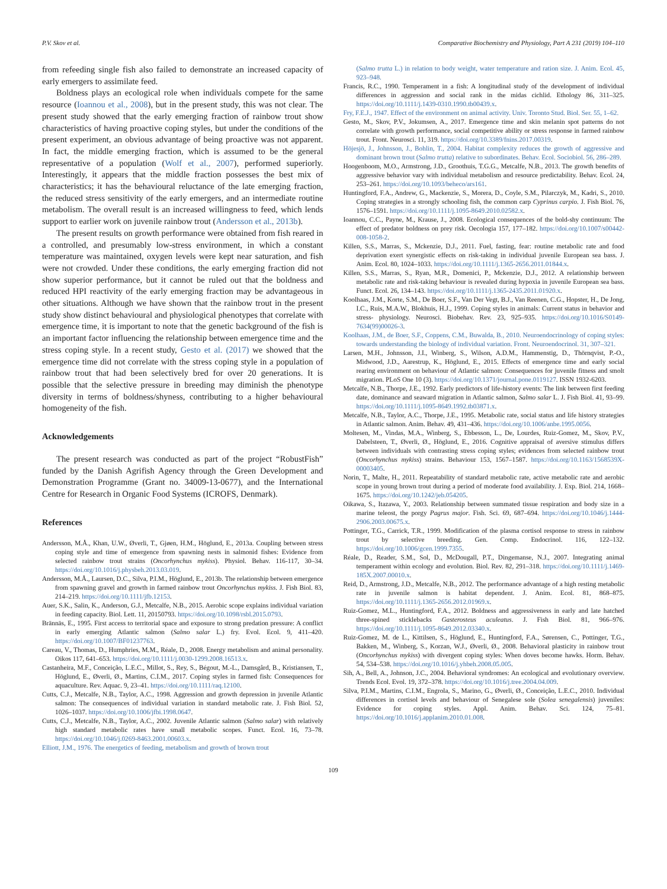P.V. Skov et al. Comparative Biochemistry and Physiology, Part A 231 (2019) 104–110
from refeeding single fish also failed to demonstrate an increased capacity of early emergers to assimilate feed.
Boldness plays an ecological role when individuals compete for the same resource (Ioannou et al., 2008), but in the present study, this was not clear. The present study showed that the early emerging fraction of rainbow trout show characteristics of having proactive coping styles, but under the conditions of the present experiment, an obvious advantage of being proactive was not apparent. In fact, the middle emerging fraction, which is assumed to be the general representative of a population (Wolf et al., 2007), performed superiorly. Interestingly, it appears that the middle fraction possesses the best mix of characteristics; it has the behavioural reluctance of the late emerging fraction, the reduced stress sensitivity of the early emergers, and an intermediate routine metabolism. The overall result is an increased willingness to feed, which lends support to earlier work on juvenile rainbow trout (Andersson et al., 2013b).
The present results on growth performance were obtained from fish reared in a controlled, and presumably low-stress environment, in which a constant temperature was maintained, oxygen levels were kept near saturation, and fish were not crowded. Under these conditions, the early emerging fraction did not show superior performance, but it cannot be ruled out that the boldness and reduced HPI reactivity of the early emerging fraction may be advantageous in other situations. Although we have shown that the rainbow trout in the present study show distinct behavioural and physiological phenotypes that correlate with emergence time, it is important to note that the genetic background of the fish is an important factor influencing the relationship between emergence time and the stress coping style. In a recent study, Gesto et al. (2017) we showed that the emergence time did not correlate with the stress coping style in a population of rainbow trout that had been selectively bred for over 20 generations. It is possible that the selective pressure in breeding may diminish the phenotype diversity in terms of boldness/shyness, contributing to a higher behavioural homogeneity of the fish.
Acknowledgements
The present research was conducted as part of the project “RobustFish” funded by the Danish Agrifish Agency through the Green Development and Demonstration Programme (Grant no. 34009-13-0677), and the International Centre for Research in Organic Food Systems (ICROFS, Denmark).
References
Andersson, M.Å., Khan, U.W., Øverli, T., Gjøen, H.M., Höglund, E., 2013a. Coupling between stress coping style and time of emergence from spawning nests in salmonid fishes: Evidence from selected rainbow trout strains (Oncorhynchus mykiss). Physiol. Behav. 116-117, 30–34. https://doi.org/10.1016/j.physbeh.2013.03.019.
Andersson, M.Å., Laursen, D.C., Silva, P.I.M., Höglund, E., 2013b. The relationship between emergence from spawning gravel and growth in farmed rainbow trout Oncorhynchus mykiss. J. Fish Biol. 83, 214–219. https://doi.org/10.1111/jfb.12153.
Auer, S.K., Salin, K., Anderson, G.J., Metcalfe, N.B., 2015. Aerobic scope explains individual variation in feeding capacity. Biol. Lett. 11, 20150793. https://doi.org/10.1098/rsbl.2015.0793.
Brännäs, E., 1995. First access to territorial space and exposure to strong predation pressure: A conflict in early emerging Atlantic salmon (Salmo salar L.) fry. Evol. Ecol. 9, 411–420. https://doi.org/10.1007/BF01237763.
Careau, V., Thomas, D., Humphries, M.M., Réale, D., 2008. Energy metabolism and animal personality. Oikos 117, 641–653. https://doi.org/10.1111/j.0030-1299.2008.16513.x.
Castanheira, M.F., Conceição, L.E.C., Millot, S., Rey, S., Bégout, M.-L., Damsgård, B., Kristiansen, T., Höglund, E., Øverli, Ø., Martins, C.I.M., 2017. Coping styles in farmed fish: Consequences for aquaculture. Rev. Aquac. 9, 23–41. https://doi.org/10.1111/raq.12100.
Cutts, C.J., Metcalfe, N.B., Taylor, A.C., 1998. Aggression and growth depression in juvenile Atlantic salmon: The consequences of individual variation in standard metabolic rate. J. Fish Biol. 52, 1026–1037. https://doi.org/10.1006/jfbi.1998.0647.
Cutts, C.J., Metcalfe, N.B., Taylor, A.C., 2002. Juvenile Atlantic salmon (Salmo salar) with relatively high standard metabolic rates have small metabolic scopes. Funct. Ecol. 16, 73–78. https://doi.org/10.1046/j.0269-8463.2001.00603.x.
Elliott, J.M., 1976. The energetics of feeding, metabolism and growth of brown trout
(Salmo trutta L.) in relation to body weight, water temperature and ration size. J. Anim. Ecol. 45, 923–948.
Francis, R.C., 1990. Temperament in a fish: A longitudinal study of the development of individual differences in aggression and social rank in the midas cichlid. Ethology 86, 311–325. https://doi.org/10.1111/j.1439-0310.1990.tb00439.x.
Fry, F.E.J., 1947. Effect of the environment on animal activity. Univ. Toronto Stud. Biol. Ser. 55, 1–62.
Gesto, M., Skov, P.V., Jokumsen, A., 2017. Emergence time and skin melanin spot patterns do not correlate with growth performance, social competitive ability or stress response in farmed rainbow trout. Front. Neurosci. 11, 319. https://doi.org/10.3389/fnins.2017.00319.
Höjesjö, J., Johnsson, J., Bohlin, T., 2004. Habitat complexity reduces the growth of aggressive and dominant brown trout (Salmo trutta) relative to subordinates. Behav. Ecol. Sociobiol. 56, 286–289.
Hoogenboom, M.O., Armstrong, J.D., Groothuis, T.G.G., Metcalfe, N.B., 2013. The growth benefits of aggressive behavior vary with individual metabolism and resource predictability. Behav. Ecol. 24, 253–261. https://doi.org/10.1093/beheco/ars161.
Huntingford, F.A., Andrew, G., Mackenzie, S., Morera, D., Coyle, S.M., Pilarczyk, M., Kadri, S., 2010. Coping strategies in a strongly schooling fish, the common carp Cyprinus carpio. J. Fish Biol. 76, 1576–1591. https://doi.org/10.1111/j.1095-8649.2010.02582.x.
Ioannou, C.C., Payne, M., Krause, J., 2008. Ecological consequences of the bold-shy continuum: The effect of predator boldness on prey risk. Oecologia 157, 177–182. https://doi.org/10.1007/s00442-008-1058-2.
Killen, S.S., Marras, S., Mckenzie, D.J., 2011. Fuel, fasting, fear: routine metabolic rate and food deprivation exert synergistic effects on risk-taking in individual juvenile European sea bass. J. Anim. Ecol. 80, 1024–1033. https://doi.org/10.1111/j.1365-2656.2011.01844.x.
Killen, S.S., Marras, S., Ryan, M.R., Domenici, P., Mckenzie, D.J., 2012. A relationship between metabolic rate and risk-taking behaviour is revealed during hypoxia in juvenile European sea bass. Funct. Ecol. 26, 134–143. https://doi.org/10.1111/j.1365-2435.2011.01920.x.
Koolhaas, J.M., Korte, S.M., De Boer, S.F., Van Der Vegt, B.J., Van Reenen, C.G., Hopster, H., De Jong, I.C., Ruis, M.A.W., Blokhuis, H.J., 1999. Coping styles in animals: Current status in behavior and stress- physiology. Neurosci. Biobehav. Rev. 23, 925–935. https://doi.org/10.1016/S0149-7634(99)00026-3.
Koolhaas, J.M., de Boer, S.F., Coppens, C.M., Buwalda, B., 2010. Neuroendocrinology of coping styles: towards understanding the biology of individual variation. Front. Neuroendocrinol. 31, 307–321.
Larsen, M.H., Johnsson, J.I., Winberg, S., Wilson, A.D.M., Hammenstig, D., Thörnqvist, P.-O., Midwood, J.D., Aarestrup, K., Höglund, E., 2015. Effects of emergence time and early social rearing environment on behaviour of Atlantic salmon: Consequences for juvenile fitness and smolt migration. PLoS One 10 (3). https://doi.org/10.1371/journal.pone.0119127. ISSN 1932-6203.
Metcalfe, N.B., Thorpe, J.E., 1992. Early predictors of life-history events: The link between first feeding date, dominance and seaward migration in Atlantic salmon, Salmo salar L. J. Fish Biol. 41, 93–99. https://doi.org/10.1111/j.1095-8649.1992.tb03871.x.
Metcalfe, N.B., Taylor, A.C., Thorpe, J.E., 1995. Metabolic rate, social status and life history strategies in Atlantic salmon. Anim. Behav. 49, 431–436. https://doi.org/10.1006/anbe.1995.0056.
Moltesen, M., Vindas, M.A., Winberg, S., Ebbesson, L., De, Lourdes, Ruiz-Gomez, M., Skov, P.V., Dabelsteen, T., Øverli, Ø., Höglund, E., 2016. Cognitive appraisal of aversive stimulus differs between individuals with contrasting stress coping styles; evidences from selected rainbow trout (Oncorhynchus mykiss) strains. Behaviour 153, 1567–1587. https://doi.org/10.1163/1568539X-00003405.
Norin, T., Malte, H., 2011. Repeatability of standard metabolic rate, active metabolic rate and aerobic scope in young brown trout during a period of moderate food availability. J. Exp. Biol. 214, 1668–1675. https://doi.org/10.1242/jeb.054205.
Oikawa, S., Itazawa, Y., 2003. Relationship between summated tissue respiration and body size in a marine teleost, the porgy Pagrus major. Fish. Sci. 69, 687–694. https://doi.org/10.1046/j.1444-2906.2003.00675.x.
Pottinger, T.G., Carrick, T.R., 1999. Modification of the plasma cortisol response to stress in rainbow trout by selective breeding. Gen. Comp. Endocrinol. 116, 122–132. https://doi.org/10.1006/gcen.1999.7355.
Réale, D., Reader, S.M., Sol, D., McDougall, P.T., Dingemanse, N.J., 2007. Integrating animal temperament within ecology and evolution. Biol. Rev. 82, 291–318. https://doi.org/10.1111/j.1469-185X.2007.00010.x.
Reid, D., Armstrong, J.D., Metcalfe, N.B., 2012. The performance advantage of a high resting metabolic rate in juvenile salmon is habitat dependent. J. Anim. Ecol. 81, 868–875. https://doi.org/10.1111/j.1365-2656.2012.01969.x.
Ruiz-Gomez, M.L., Huntingford, F.A., 2012. Boldness and aggressiveness in early and late hatched three-spined sticklebacks Gasterosteus aculeatus. J. Fish Biol. 81, 966–976. https://doi.org/10.1111/j.1095-8649.2012.03340.x.
Ruiz-Gomez, M. de L., Kittilsen, S., Höglund, E., Huntingford, F.A., Sørensen, C., Pottinger, T.G., Bakken, M., Winberg, S., Korzan, W.J., Øverli, Ø., 2008. Behavioral plasticity in rainbow trout (Oncorhynchus mykiss) with divergent coping styles: When doves become hawks. Horm. Behav. 54, 534–538. https://doi.org/10.1016/j.yhbeh.2008.05.005.
Sih, A., Bell, A., Johnson, J.C., 2004. Behavioral syndromes: An ecological and evolutionary overview. Trends Ecol. Evol. 19, 372–378. https://doi.org/10.1016/j.tree.2004.04.009.
Silva, P.I.M., Martins, C.I.M., Engrola, S., Marino, G., Øverli, Ø., Conceição, L.E.C., 2010. Individual differences in cortisol levels and behaviour of Senegalese sole (Solea senegalensis) juveniles: Evidence for coping styles. Appl. Anim. Behav. Sci. 124, 75–81. https://doi.org/10.1016/j.applanim.2010.01.008.
109